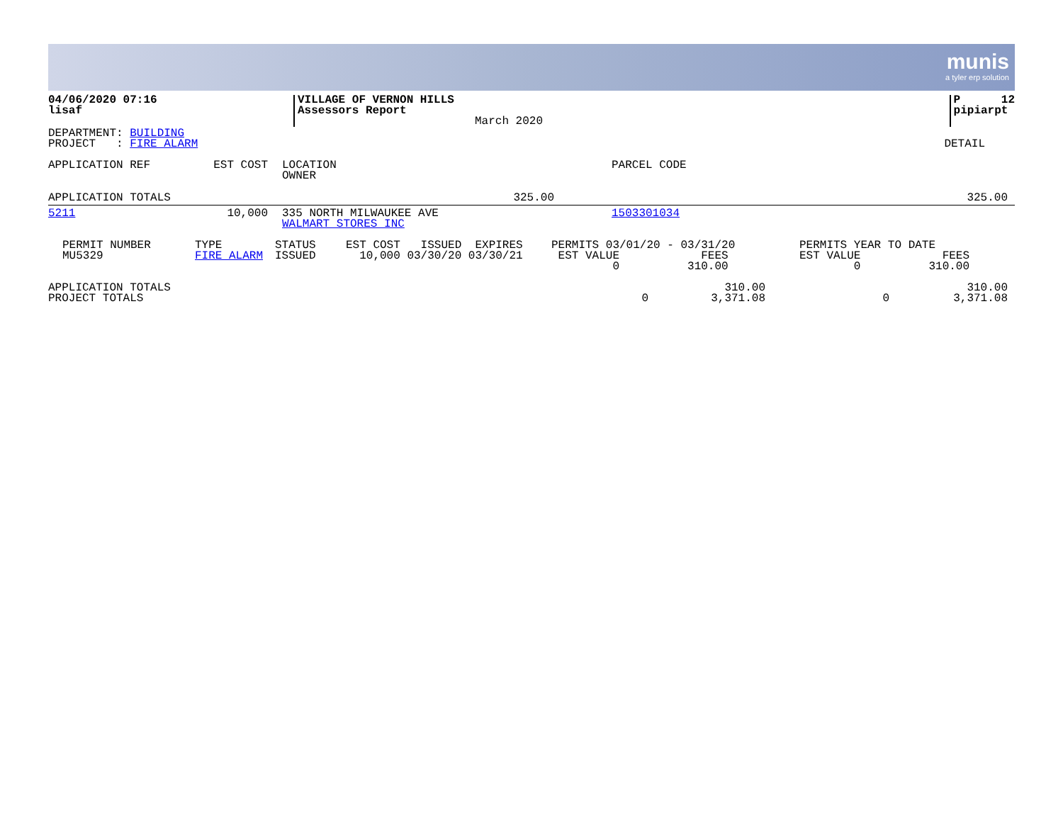munis
a tyler erp solution
| 04/06/2020 07:16 lisaf | VILLAGE OF VERNON HILLS Assessors Report | March 2020 | P 12 pipiarpt |
| DEPARTMENT: BUILDING PROJECT : FIRE ALARM | DETAIL |
| APPLICATION REF | EST COST | LOCATION OWNER | PARCEL CODE |
| --- | --- | --- | --- |
| APPLICATION TOTALS | 325.00 | 325.00 |
| 5211 | 10,000 | 335 NORTH MILWAUKEE AVE WALMART STORES INC | 1503301034 |
| PERMIT NUMBER MU5329 | TYPE FIRE ALARM | STATUS ISSUED | EST COST ISSUED EXPIRES 10,000 03/30/20 03/30/21 | PERMITS 03/01/20 - 03/31/20 EST VALUE FEES 0 310.00 | PERMITS YEAR TO DATE EST VALUE FEES 0 310.00 |
| APPLICATION TOTALS PROJECT TOTALS | 0 | 310.00 3,371.08 | 0 | 310.00 3,371.08 |